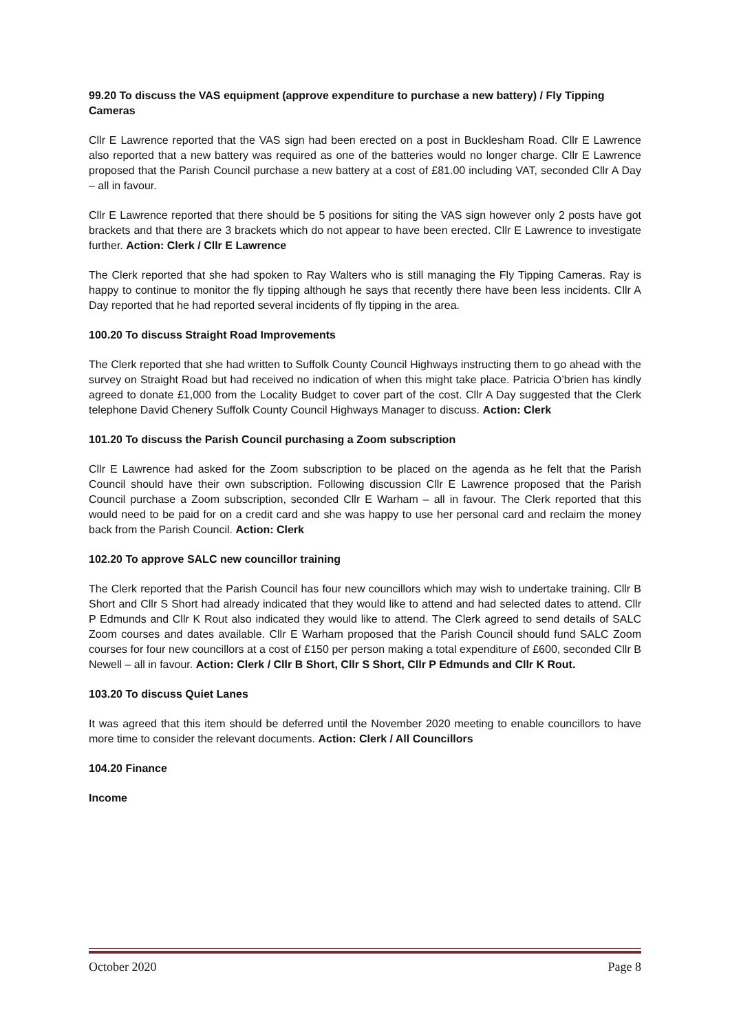99.20 To discuss the VAS equipment (approve expenditure to purchase a new battery) / Fly Tipping Cameras
Cllr E Lawrence reported that the VAS sign had been erected on a post in Bucklesham Road. Cllr E Lawrence also reported that a new battery was required as one of the batteries would no longer charge. Cllr E Lawrence proposed that the Parish Council purchase a new battery at a cost of £81.00 including VAT, seconded Cllr A Day – all in favour.
Cllr E Lawrence reported that there should be 5 positions for siting the VAS sign however only 2 posts have got brackets and that there are 3 brackets which do not appear to have been erected. Cllr E Lawrence to investigate further. Action: Clerk / Cllr E Lawrence
The Clerk reported that she had spoken to Ray Walters who is still managing the Fly Tipping Cameras. Ray is happy to continue to monitor the fly tipping although he says that recently there have been less incidents. Cllr A Day reported that he had reported several incidents of fly tipping in the area.
100.20 To discuss Straight Road Improvements
The Clerk reported that she had written to Suffolk County Council Highways instructing them to go ahead with the survey on Straight Road but had received no indication of when this might take place. Patricia O’brien has kindly agreed to donate £1,000 from the Locality Budget to cover part of the cost. Cllr A Day suggested that the Clerk telephone David Chenery Suffolk County Council Highways Manager to discuss. Action: Clerk
101.20 To discuss the Parish Council purchasing a Zoom subscription
Cllr E Lawrence had asked for the Zoom subscription to be placed on the agenda as he felt that the Parish Council should have their own subscription. Following discussion Cllr E Lawrence proposed that the Parish Council purchase a Zoom subscription, seconded Cllr E Warham – all in favour. The Clerk reported that this would need to be paid for on a credit card and she was happy to use her personal card and reclaim the money back from the Parish Council. Action: Clerk
102.20 To approve SALC new councillor training
The Clerk reported that the Parish Council has four new councillors which may wish to undertake training. Cllr B Short and Cllr S Short had already indicated that they would like to attend and had selected dates to attend. Cllr P Edmunds and Cllr K Rout also indicated they would like to attend. The Clerk agreed to send details of SALC Zoom courses and dates available. Cllr E Warham proposed that the Parish Council should fund SALC Zoom courses for four new councillors at a cost of £150 per person making a total expenditure of £600, seconded Cllr B Newell – all in favour. Action: Clerk / Cllr B Short, Cllr S Short, Cllr P Edmunds and Cllr K Rout.
103.20 To discuss Quiet Lanes
It was agreed that this item should be deferred until the November 2020 meeting to enable councillors to have more time to consider the relevant documents. Action: Clerk / All Councillors
104.20 Finance
Income
October 2020 Page 8